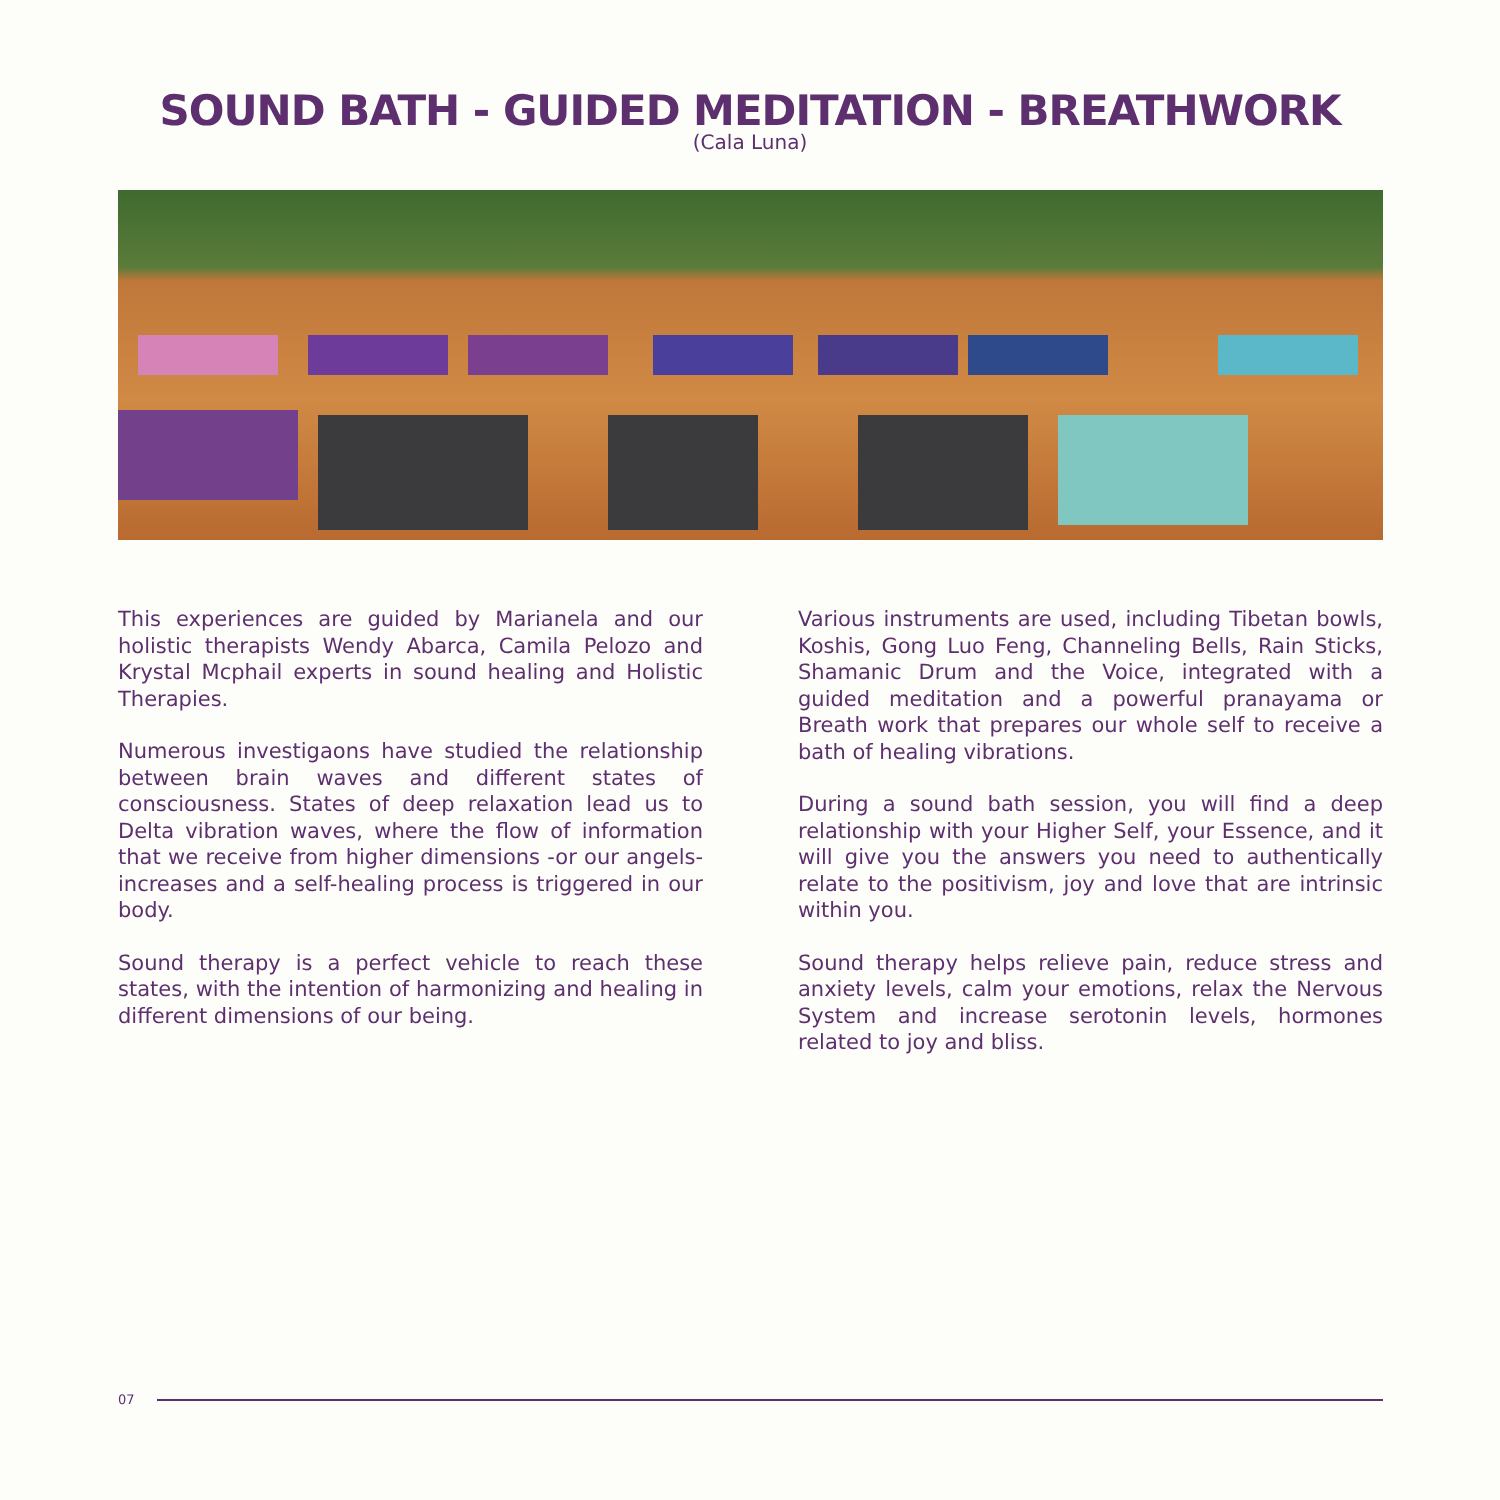SOUND BATH - GUIDED MEDITATION - BREATHWORK
(Cala Luna)
This experiences are guided by Marianela and our holistic therapists Wendy Abarca, Camila Pelozo and Krystal Mcphail experts in sound healing and Holistic Therapies.
Numerous investigaons have studied the relationship between brain waves and different states of consciousness. States of deep relaxation lead us to Delta vibration waves, where the flow of information that we receive from higher dimensions -or our angels- increases and a self-healing process is triggered in our body.
Sound therapy is a perfect vehicle to reach these states, with the intention of harmonizing and healing in different dimensions of our being.
Various instruments are used, including Tibetan bowls, Koshis, Gong Luo Feng, Channeling Bells, Rain Sticks, Shamanic Drum and the Voice, integrated with a guided meditation and a powerful pranayama or Breath work that prepares our whole self to receive a bath of healing vibrations.
During a sound bath session, you will find a deep relationship with your Higher Self, your Essence, and it will give you the answers you need to authentically relate to the positivism, joy and love that are intrinsic within you.
Sound therapy helps relieve pain, reduce stress and anxiety levels, calm your emotions, relax the Nervous System and increase serotonin levels, hormones related to joy and bliss.
07